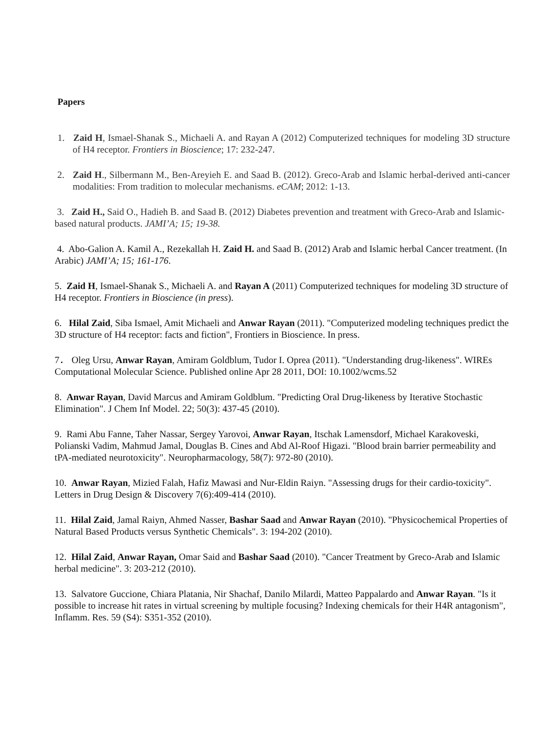Papers
1. Zaid H, Ismael-Shanak S., Michaeli A. and Rayan A (2012) Computerized techniques for modeling 3D structure of H4 receptor. Frontiers in Bioscience; 17: 232-247.
2. Zaid H., Silbermann M., Ben-Areyieh E. and Saad B. (2012). Greco-Arab and Islamic herbal-derived anti-cancer modalities: From tradition to molecular mechanisms. eCAM; 2012: 1-13.
3. Zaid H., Said O., Hadieh B. and Saad B. (2012) Diabetes prevention and treatment with Greco-Arab and Islamic-based natural products. JAMI’A; 15; 19-38.
4. Abo-Galion A. Kamil A., Rezekallah H. Zaid H. and Saad B. (2012) Arab and Islamic herbal Cancer treatment. (In Arabic) JAMI’A; 15; 161-176.
5. Zaid H, Ismael-Shanak S., Michaeli A. and Rayan A (2011) Computerized techniques for modeling 3D structure of H4 receptor. Frontiers in Bioscience (in press).
6. Hilal Zaid, Siba Ismael, Amit Michaeli and Anwar Rayan (2011). "Computerized modeling techniques predict the 3D structure of H4 receptor: facts and fiction", Frontiers in Bioscience. In press.
7． Oleg Ursu, Anwar Rayan, Amiram Goldblum, Tudor I. Oprea (2011). "Understanding drug-likeness". WIREs Computational Molecular Science. Published online Apr 28 2011, DOI: 10.1002/wcms.52
8. Anwar Rayan, David Marcus and Amiram Goldblum. "Predicting Oral Drug-likeness by Iterative Stochastic Elimination". J Chem Inf Model. 22; 50(3): 437-45 (2010).
9. Rami Abu Fanne, Taher Nassar, Sergey Yarovoi, Anwar Rayan, Itschak Lamensdorf, Michael Karakoveski, Polianski Vadim, Mahmud Jamal, Douglas B. Cines and Abd Al-Roof Higazi. "Blood brain barrier permeability and tPA-mediated neurotoxicity". Neuropharmacology, 58(7): 972-80 (2010).
10. Anwar Rayan, Mizied Falah, Hafiz Mawasi and Nur-Eldin Raiyn. "Assessing drugs for their cardio-toxicity". Letters in Drug Design & Discovery 7(6):409-414 (2010).
11. Hilal Zaid, Jamal Raiyn, Ahmed Nasser, Bashar Saad and Anwar Rayan (2010). "Physicochemical Properties of Natural Based Products versus Synthetic Chemicals". 3: 194-202 (2010).
12. Hilal Zaid, Anwar Rayan, Omar Said and Bashar Saad (2010). "Cancer Treatment by Greco-Arab and Islamic herbal medicine". 3: 203-212 (2010).
13. Salvatore Guccione, Chiara Platania, Nir Shachaf, Danilo Milardi, Matteo Pappalardo and Anwar Rayan. "Is it possible to increase hit rates in virtual screening by multiple focusing? Indexing chemicals for their H4R antagonism", Inflamm. Res. 59 (S4): S351-352 (2010).